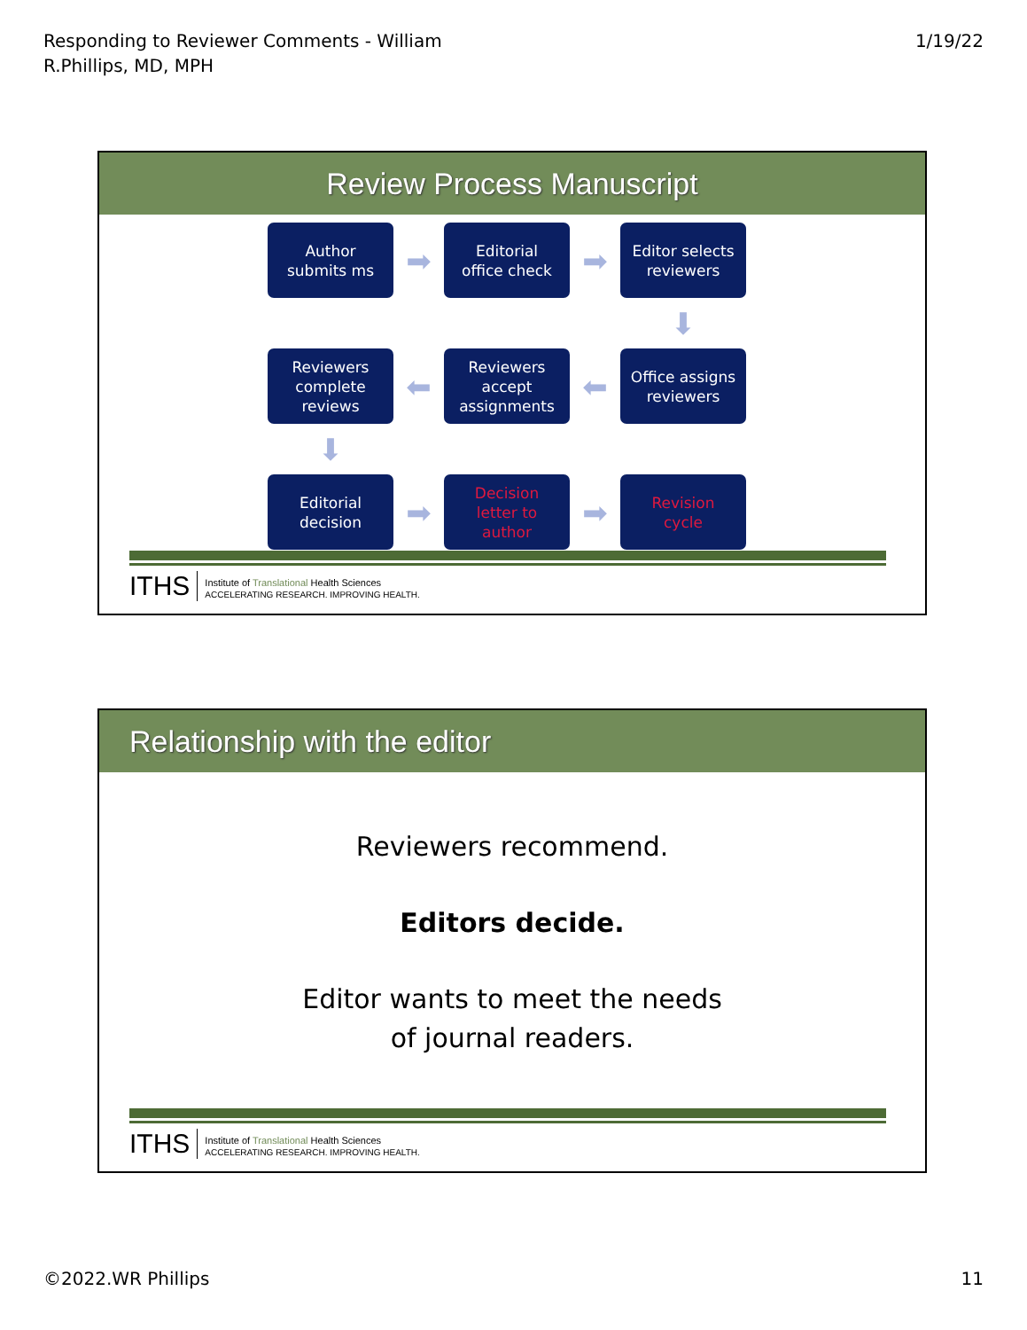Responding to Reviewer Comments - William
R.Phillips, MD, MPH
1/19/22
Review Process Manuscript
Author
submits ms
➡
Editorial
office check
➡
Editor selects
reviewers
⬇
Reviewers
complete
reviews
⬅
Reviewers
accept
assignments
⬅
Office assigns
reviewers
⬇
Editorial
decision
➡
Decision
letter to
author
➡
Revision
cycle
ITHS
Institute of Translational Health Sciences
ACCELERATING RESEARCH. IMPROVING HEALTH.
Relationship with the editor
Reviewers recommend.
Editors decide.
Editor wants to meet the needs
of journal readers.
ITHS
Institute of Translational Health Sciences
ACCELERATING RESEARCH. IMPROVING HEALTH.
©2022.WR Phillips 11